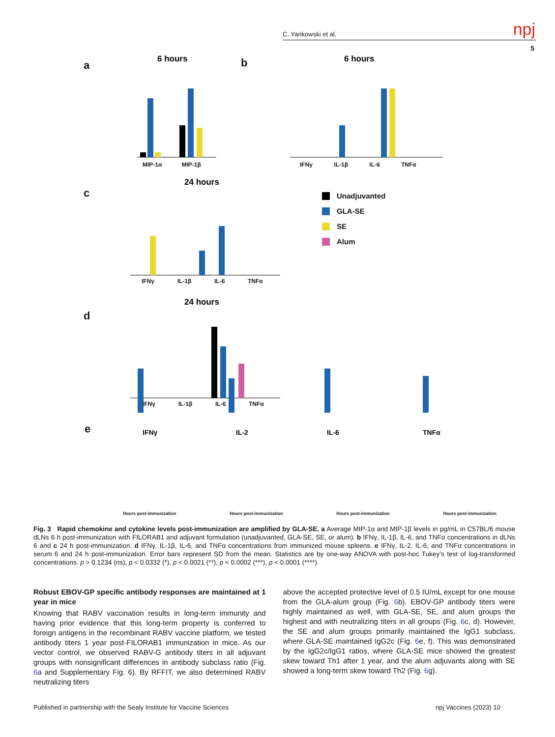C. Yankowski et al. npj
5
6 hours
6 hours
24 hours
24 hours
IFNγ
IL-2
IL-6
TNFα
a b
c
d
e
MIP-1α MIP-1β
IFNγ IL-1β IL-6 TNFα
IFNγ IL-1β IL-6 TNFα
IFNγ IL-1β IL-6 TNFα
Hours post-immunization Hours post-immunization Hours post-immunization Hours post-immunization
Unadjuvanted
GLA-SE
SE
Alum
Fig. 3 Rapid chemokine and cytokine levels post-immunization are amplified by GLA-SE. a Average MIP-1α and MIP-1β levels in pg/mL in C57BL/6 mouse dLNs 6 h post-immunization with FILORAB1 and adjuvant formulation (unadjuvanted, GLA-SE, SE, or alum). b IFNγ, IL-1β, IL-6, and TNFα concentrations in dLNs 6 and c 24 h post-immunization. d IFNγ, IL-1β, IL-6, and TNFα concentrations from immunized mouse spleens. e IFNγ, IL-2, IL-6, and TNFα concentrations in serum 6 and 24 h post-immunization. Error bars represent SD from the mean. Statistics are by one-way ANOVA with post-hoc Tukey’s test of log-transformed concentrations. p > 0.1234 (ns), p < 0.0332 (*), p < 0.0021 (**), p < 0.0002 (***), p < 0.0001 (****).
Robust EBOV-GP specific antibody responses are maintained at 1 year in mice
Knowing that RABV vaccination results in long-term immunity and having prior evidence that this long-term property is conferred to foreign antigens in the recombinant RABV vaccine platform, we tested antibody titers 1 year post-FILORAB1 immunization in mice. As our vector control, we observed RABV-G antibody titers in all adjuvant groups with nonsignificant differences in antibody subclass ratio (Fig. 6a and Supplementary Fig. 6). By RFFIT, we also determined RABV neutralizing titers
above the accepted protective level of 0.5 IU/mL except for one mouse from the GLA-alum group (Fig. 6b). EBOV-GP antibody titers were highly maintained as well, with GLA-SE, SE, and alum groups the highest and with neutralizing titers in all groups (Fig. 6c, d). However, the SE and alum groups primarily maintained the IgG1 subclass, where GLA-SE maintained IgG2c (Fig. 6e, f). This was demonstrated by the IgG2c/IgG1 ratios, where GLA-SE mice showed the greatest skew toward Th1 after 1 year, and the alum adjuvants along with SE showed a long-term skew toward Th2 (Fig. 6g).
Published in partnership with the Sealy Institute for Vaccine Sciences npj Vaccines (2023) 10